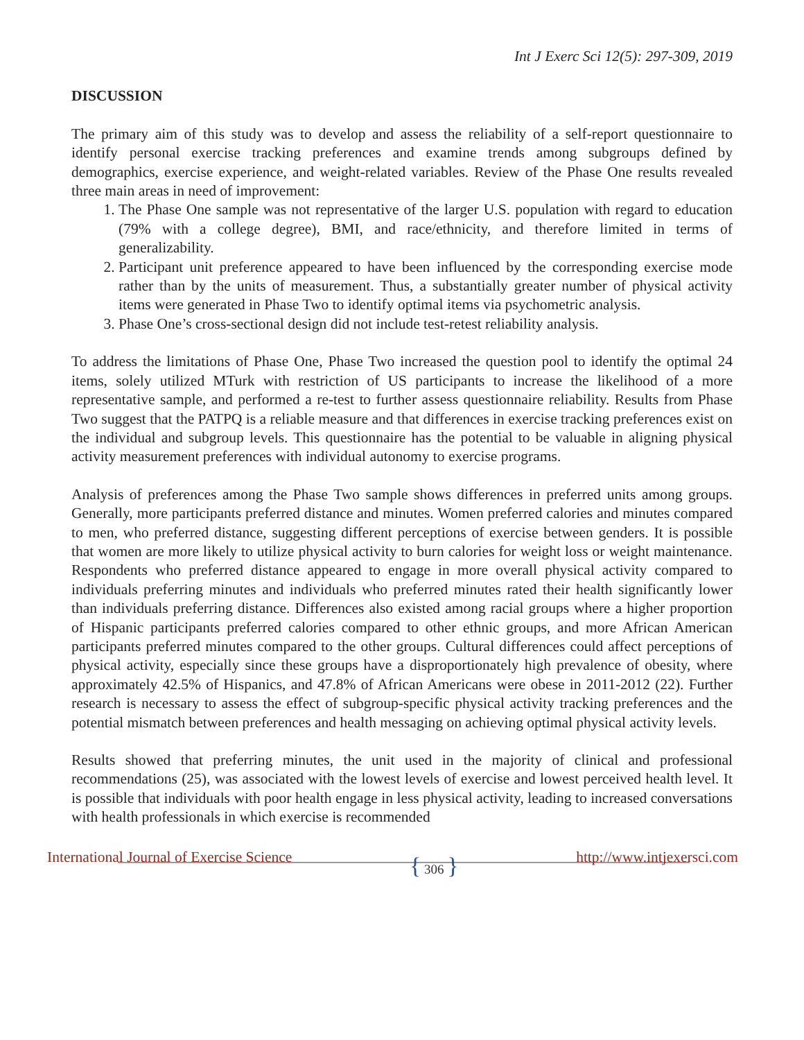Int J Exerc Sci 12(5): 297-309, 2019
DISCUSSION
The primary aim of this study was to develop and assess the reliability of a self-report questionnaire to identify personal exercise tracking preferences and examine trends among subgroups defined by demographics, exercise experience, and weight-related variables. Review of the Phase One results revealed three main areas in need of improvement:
1. The Phase One sample was not representative of the larger U.S. population with regard to education (79% with a college degree), BMI, and race/ethnicity, and therefore limited in terms of generalizability.
2. Participant unit preference appeared to have been influenced by the corresponding exercise mode rather than by the units of measurement. Thus, a substantially greater number of physical activity items were generated in Phase Two to identify optimal items via psychometric analysis.
3. Phase One’s cross-sectional design did not include test-retest reliability analysis.
To address the limitations of Phase One, Phase Two increased the question pool to identify the optimal 24 items, solely utilized MTurk with restriction of US participants to increase the likelihood of a more representative sample, and performed a re-test to further assess questionnaire reliability. Results from Phase Two suggest that the PATPQ is a reliable measure and that differences in exercise tracking preferences exist on the individual and subgroup levels. This questionnaire has the potential to be valuable in aligning physical activity measurement preferences with individual autonomy to exercise programs.
Analysis of preferences among the Phase Two sample shows differences in preferred units among groups. Generally, more participants preferred distance and minutes. Women preferred calories and minutes compared to men, who preferred distance, suggesting different perceptions of exercise between genders. It is possible that women are more likely to utilize physical activity to burn calories for weight loss or weight maintenance. Respondents who preferred distance appeared to engage in more overall physical activity compared to individuals preferring minutes and individuals who preferred minutes rated their health significantly lower than individuals preferring distance. Differences also existed among racial groups where a higher proportion of Hispanic participants preferred calories compared to other ethnic groups, and more African American participants preferred minutes compared to the other groups. Cultural differences could affect perceptions of physical activity, especially since these groups have a disproportionately high prevalence of obesity, where approximately 42.5% of Hispanics, and 47.8% of African Americans were obese in 2011-2012 (22). Further research is necessary to assess the effect of subgroup-specific physical activity tracking preferences and the potential mismatch between preferences and health messaging on achieving optimal physical activity levels.
Results showed that preferring minutes, the unit used in the majority of clinical and professional recommendations (25), was associated with the lowest levels of exercise and lowest perceived health level. It is possible that individuals with poor health engage in less physical activity, leading to increased conversations with health professionals in which exercise is recommended
International Journal of Exercise Science
{ 306 }
http://www.intjexersci.com